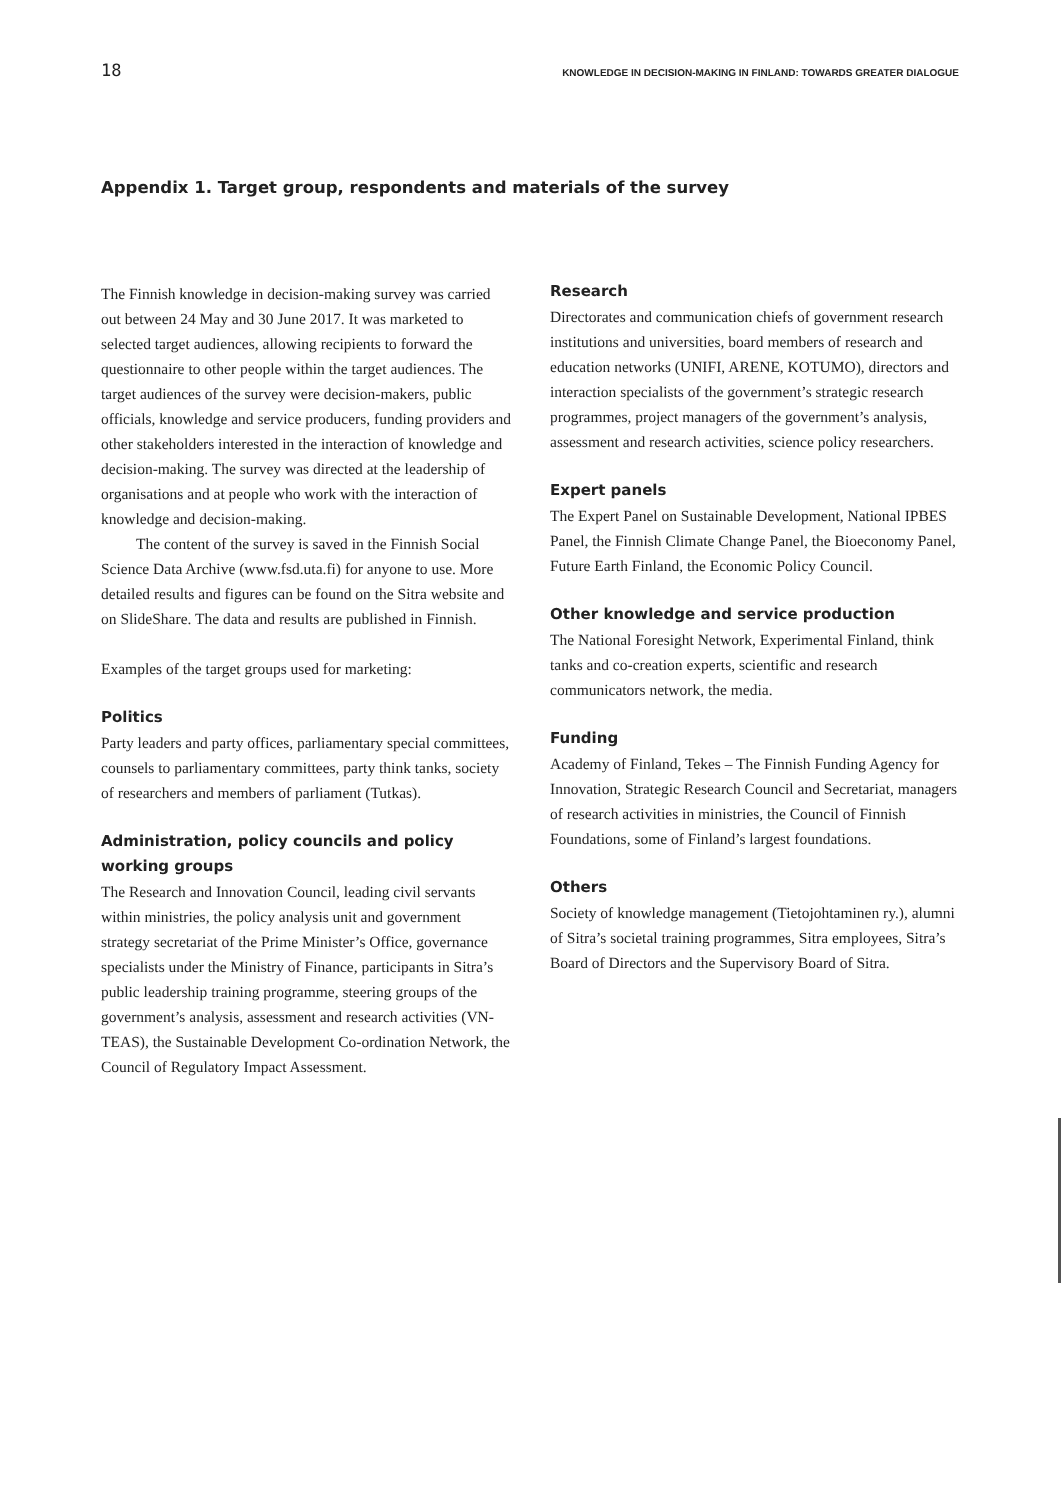18 KNOWLEDGE IN DECISION-MAKING IN FINLAND: TOWARDS GREATER DIALOGUE
Appendix 1. Target group, respondents and materials of the survey
The Finnish knowledge in decision-making survey was carried out between 24 May and 30 June 2017. It was marketed to selected target audiences, allowing recipients to forward the questionnaire to other people within the target audiences. The target audiences of the survey were decision-makers, public officials, knowledge and service producers, funding providers and other stakeholders interested in the interaction of knowledge and decision-making. The survey was directed at the leadership of organisations and at people who work with the interaction of knowledge and decision-making.
The content of the survey is saved in the Finnish Social Science Data Archive (www.fsd.uta.fi) for anyone to use. More detailed results and figures can be found on the Sitra website and on SlideShare. The data and results are published in Finnish.
Examples of the target groups used for marketing:
Politics
Party leaders and party offices, parliamentary special committees, counsels to parliamentary committees, party think tanks, society of researchers and members of parliament (Tutkas).
Administration, policy councils and policy working groups
The Research and Innovation Council, leading civil servants within ministries, the policy analysis unit and government strategy secretariat of the Prime Minister’s Office, governance specialists under the Ministry of Finance, participants in Sitra’s public leadership training programme, steering groups of the government’s analysis, assessment and research activities (VN-TEAS), the Sustainable Development Co-ordination Network, the Council of Regulatory Impact Assessment.
Research
Directorates and communication chiefs of government research institutions and universities, board members of research and education networks (UNIFI, ARENE, KOTUMO), directors and interaction specialists of the government’s strategic research programmes, project managers of the government’s analysis, assessment and research activities, science policy researchers.
Expert panels
The Expert Panel on Sustainable Development, National IPBES Panel, the Finnish Climate Change Panel, the Bioeconomy Panel, Future Earth Finland, the Economic Policy Council.
Other knowledge and service production
The National Foresight Network, Experimental Finland, think tanks and co-creation experts, scientific and research communicators network, the media.
Funding
Academy of Finland, Tekes – The Finnish Funding Agency for Innovation, Strategic Research Council and Secretariat, managers of research activities in ministries, the Council of Finnish Foundations, some of Finland’s largest foundations.
Others
Society of knowledge management (Tietojohtaminen ry.), alumni of Sitra’s societal training programmes, Sitra employees, Sitra’s Board of Directors and the Supervisory Board of Sitra.